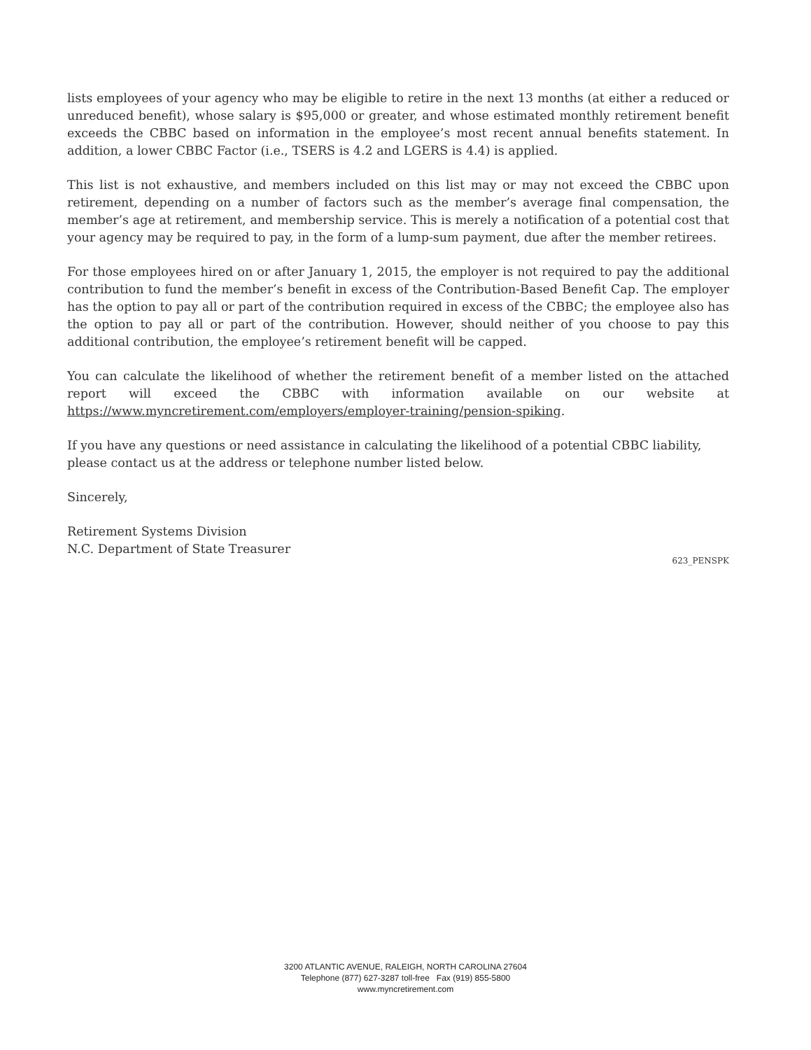lists employees of your agency who may be eligible to retire in the next 13 months (at either a reduced or unreduced benefit), whose salary is $95,000 or greater, and whose estimated monthly retirement benefit exceeds the CBBC based on information in the employee’s most recent annual benefits statement. In addition, a lower CBBC Factor (i.e., TSERS is 4.2 and LGERS is 4.4) is applied.
This list is not exhaustive, and members included on this list may or may not exceed the CBBC upon retirement, depending on a number of factors such as the member’s average final compensation, the member’s age at retirement, and membership service. This is merely a notification of a potential cost that your agency may be required to pay, in the form of a lump-sum payment, due after the member retirees.
For those employees hired on or after January 1, 2015, the employer is not required to pay the additional contribution to fund the member’s benefit in excess of the Contribution-Based Benefit Cap. The employer has the option to pay all or part of the contribution required in excess of the CBBC; the employee also has the option to pay all or part of the contribution. However, should neither of you choose to pay this additional contribution, the employee’s retirement benefit will be capped.
You can calculate the likelihood of whether the retirement benefit of a member listed on the attached report will exceed the CBBC with information available on our website at https://www.myncretirement.com/employers/employer-training/pension-spiking.
If you have any questions or need assistance in calculating the likelihood of a potential CBBC liability, please contact us at the address or telephone number listed below.
Sincerely,
Retirement Systems Division
N.C. Department of State Treasurer
623_PENSPK
3200 ATLANTIC AVENUE, RALEIGH, NORTH CAROLINA 27604
Telephone (877) 627-3287 toll-free Fax (919) 855-5800
www.myncretirement.com